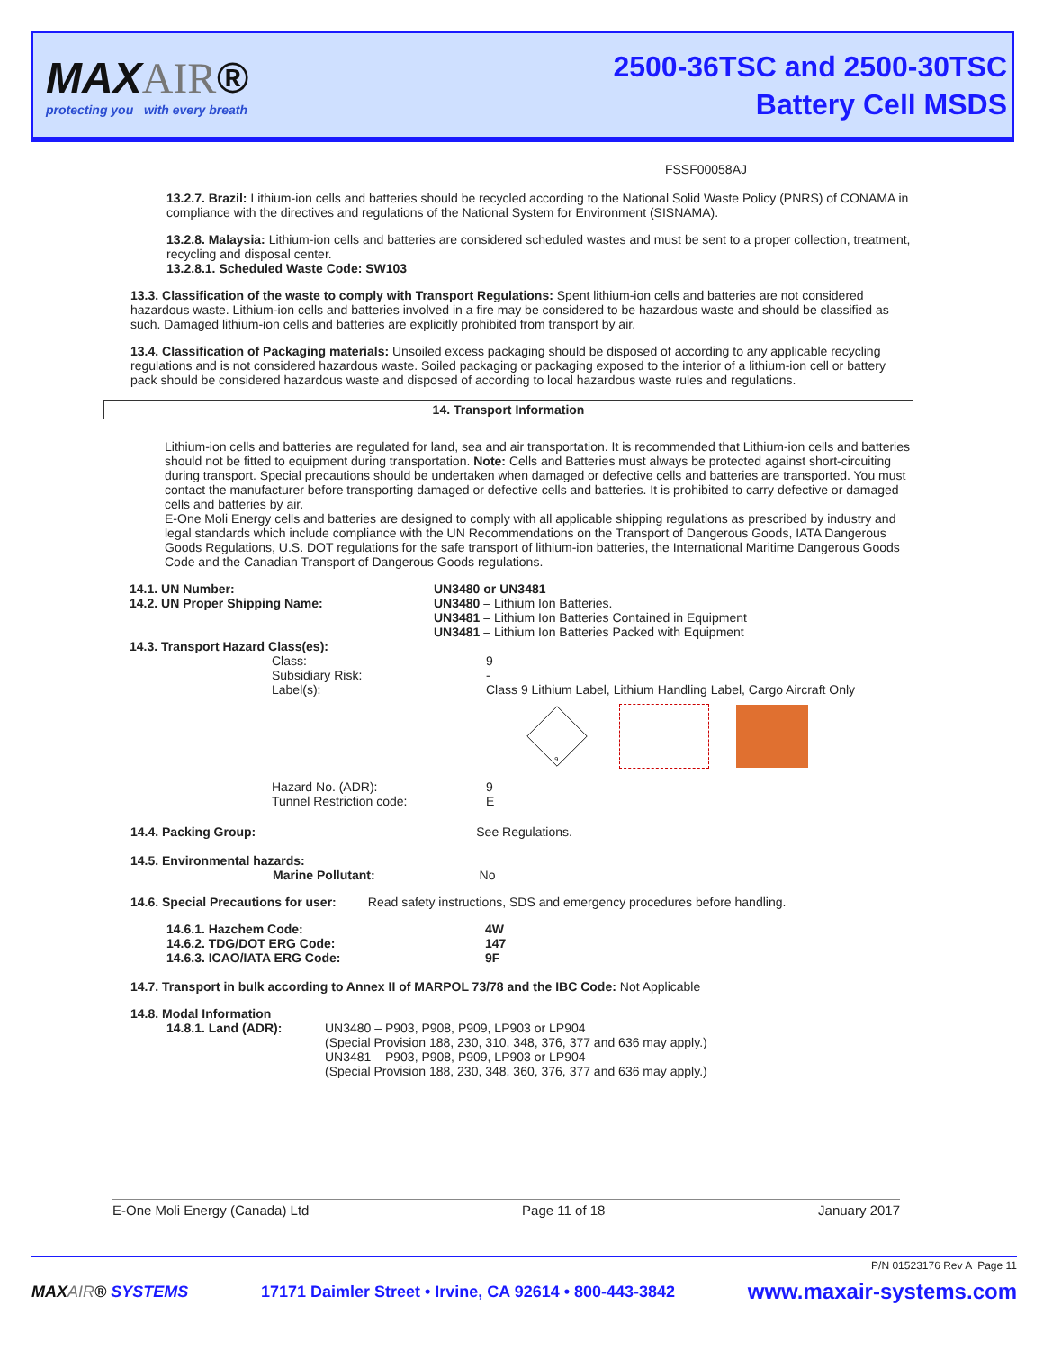MAXAIR®
protecting you with every breath
2500-36TSC and 2500-30TSC
Battery Cell MSDS
FSSF00058AJ
13.2.7. Brazil: Lithium-ion cells and batteries should be recycled according to the National Solid Waste Policy (PNRS) of CONAMA in compliance with the directives and regulations of the National System for Environment (SISNAMA).
13.2.8. Malaysia: Lithium-ion cells and batteries are considered scheduled wastes and must be sent to a proper collection, treatment, recycling and disposal center.
13.2.8.1. Scheduled Waste Code: SW103
13.3. Classification of the waste to comply with Transport Regulations: Spent lithium-ion cells and batteries are not considered hazardous waste. Lithium-ion cells and batteries involved in a fire may be considered to be hazardous waste and should be classified as such. Damaged lithium-ion cells and batteries are explicitly prohibited from transport by air.
13.4. Classification of Packaging materials: Unsoiled excess packaging should be disposed of according to any applicable recycling regulations and is not considered hazardous waste. Soiled packaging or packaging exposed to the interior of a lithium-ion cell or battery pack should be considered hazardous waste and disposed of according to local hazardous waste rules and regulations.
14. Transport Information
Lithium-ion cells and batteries are regulated for land, sea and air transportation. It is recommended that Lithium-ion cells and batteries should not be fitted to equipment during transportation. Note: Cells and Batteries must always be protected against short-circuiting during transport. Special precautions should be undertaken when damaged or defective cells and batteries are transported. You must contact the manufacturer before transporting damaged or defective cells and batteries. It is prohibited to carry defective or damaged cells and batteries by air.
E-One Moli Energy cells and batteries are designed to comply with all applicable shipping regulations as prescribed by industry and legal standards which include compliance with the UN Recommendations on the Transport of Dangerous Goods, IATA Dangerous Goods Regulations, U.S. DOT regulations for the safe transport of lithium-ion batteries, the International Maritime Dangerous Goods Code and the Canadian Transport of Dangerous Goods regulations.
| 14.1. UN Number: | UN3480 or UN3481 |
| 14.2. UN Proper Shipping Name: | UN3480 – Lithium Ion Batteries. UN3481 – Lithium Ion Batteries Contained in Equipment UN3481 – Lithium Ion Batteries Packed with Equipment |
| 14.3. Transport Hazard Class(es): | |
| Class: | 9 |
| Subsidiary Risk: | - |
| Label(s): | Class 9 Lithium Label, Lithium Handling Label, Cargo Aircraft Only 9 |
| Hazard No. (ADR): Tunnel Restriction code: | 9 E |
14.4. Packing Group: See Regulations.
14.5. Environmental hazards:
Marine Pollutant: No
14.6. Special Precautions for user: Read safety instructions, SDS and emergency procedures before handling.
| 14.6.1. Hazchem Code: | 4W |
| 14.6.2. TDG/DOT ERG Code: | 147 |
| 14.6.3. ICAO/IATA ERG Code: | 9F |
14.7. Transport in bulk according to Annex II of MARPOL 73/78 and the IBC Code: Not Applicable
14.8. Modal Information
| 14.8.1. Land (ADR): | UN3480 – P903, P908, P909, LP903 or LP904 (Special Provision 188, 230, 310, 348, 376, 377 and 636 may apply.) UN3481 – P903, P908, P909, LP903 or LP904 (Special Provision 188, 230, 348, 360, 376, 377 and 636 may apply.) |
E-One Moli Energy (Canada) Ltd Page 11 of 18 January 2017
P/N 01523176 Rev A Page 11
MAXAIR® SYSTEMS 17171 Daimler Street • Irvine, CA 92614 • 800-443-3842 www.maxair-systems.com